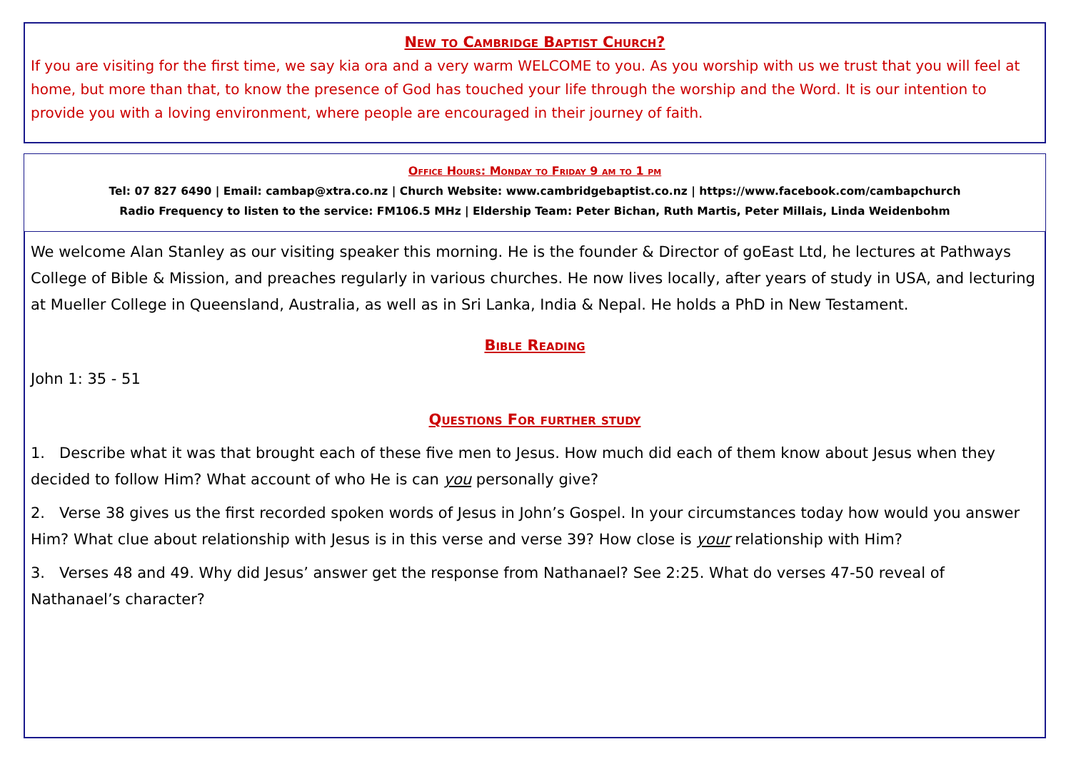New to Cambridge Baptist Church?
If you are visiting for the first time, we say kia ora and a very warm WELCOME to you. As you worship with us we trust that you will feel at home, but more than that, to know the presence of God has touched your life through the worship and the Word. It is our intention to provide you with a loving environment, where people are encouraged in their journey of faith.
Office Hours: Monday to Friday 9 am to 1 pm
Tel: 07 827 6490 | Email: cambap@xtra.co.nz | Church Website: www.cambridgebaptist.co.nz | https://www.facebook.com/cambapchurch
Radio Frequency to listen to the service: FM106.5 MHz | Eldership Team: Peter Bichan, Ruth Martis, Peter Millais, Linda Weidenbohm
We welcome Alan Stanley as our visiting speaker this morning. He is the founder & Director of goEast Ltd, he lectures at Pathways College of Bible & Mission, and preaches regularly in various churches. He now lives locally, after years of study in USA, and lecturing at Mueller College in Queensland, Australia, as well as in Sri Lanka, India & Nepal. He holds a PhD in New Testament.
Bible Reading
John 1: 35 - 51
Questions For further study
1. Describe what it was that brought each of these five men to Jesus. How much did each of them know about Jesus when they decided to follow Him? What account of who He is can you personally give?
2. Verse 38 gives us the first recorded spoken words of Jesus in John’s Gospel. In your circumstances today how would you answer Him? What clue about relationship with Jesus is in this verse and verse 39? How close is your relationship with Him?
3. Verses 48 and 49. Why did Jesus’ answer get the response from Nathanael? See 2:25. What do verses 47-50 reveal of Nathanael’s character?